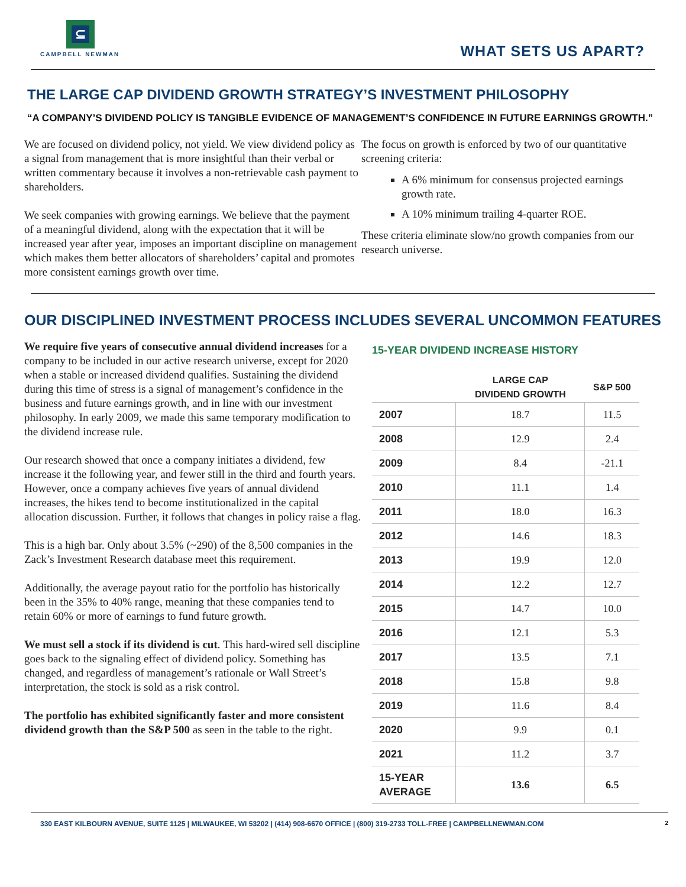⊆
CAMPBELL NEWMAN
WHAT SETS US APART?
THE LARGE CAP DIVIDEND GROWTH STRATEGY’S INVESTMENT PHILOSOPHY
“A COMPANY’S DIVIDEND POLICY IS TANGIBLE EVIDENCE OF MANAGEMENT’S CONFIDENCE IN FUTURE EARNINGS GROWTH.”
We are focused on dividend policy, not yield. We view dividend policy as a signal from management that is more insightful than their verbal or written commentary because it involves a non-retrievable cash payment to shareholders.
We seek companies with growing earnings. We believe that the payment of a meaningful dividend, along with the expectation that it will be increased year after year, imposes an important discipline on management which makes them better allocators of shareholders’ capital and promotes more consistent earnings growth over time.
The focus on growth is enforced by two of our quantitative screening criteria:
A 6% minimum for consensus projected earnings growth rate.
A 10% minimum trailing 4-quarter ROE.
These criteria eliminate slow/no growth companies from our research universe.
OUR DISCIPLINED INVESTMENT PROCESS INCLUDES SEVERAL UNCOMMON FEATURES
We require five years of consecutive annual dividend increases for a company to be included in our active research universe, except for 2020 when a stable or increased dividend qualifies. Sustaining the dividend during this time of stress is a signal of management’s confidence in the business and future earnings growth, and in line with our investment philosophy. In early 2009, we made this same temporary modification to the dividend increase rule.
Our research showed that once a company initiates a dividend, few increase it the following year, and fewer still in the third and fourth years. However, once a company achieves five years of annual dividend increases, the hikes tend to become institutionalized in the capital allocation discussion. Further, it follows that changes in policy raise a flag.
This is a high bar. Only about 3.5% (~290) of the 8,500 companies in the Zack’s Investment Research database meet this requirement.
Additionally, the average payout ratio for the portfolio has historically been in the 35% to 40% range, meaning that these companies tend to retain 60% or more of earnings to fund future growth.
We must sell a stock if its dividend is cut. This hard-wired sell discipline goes back to the signaling effect of dividend policy. Something has changed, and regardless of management’s rationale or Wall Street’s interpretation, the stock is sold as a risk control.
The portfolio has exhibited significantly faster and more consistent dividend growth than the S&P 500 as seen in the table to the right.
15-YEAR DIVIDEND INCREASE HISTORY
| | LARGE CAP DIVIDEND GROWTH | S&P 500 |
| --- | --- | --- |
| 2007 | 18.7 | 11.5 |
| 2008 | 12.9 | 2.4 |
| 2009 | 8.4 | -21.1 |
| 2010 | 11.1 | 1.4 |
| 2011 | 18.0 | 16.3 |
| 2012 | 14.6 | 18.3 |
| 2013 | 19.9 | 12.0 |
| 2014 | 12.2 | 12.7 |
| 2015 | 14.7 | 10.0 |
| 2016 | 12.1 | 5.3 |
| 2017 | 13.5 | 7.1 |
| 2018 | 15.8 | 9.8 |
| 2019 | 11.6 | 8.4 |
| 2020 | 9.9 | 0.1 |
| 2021 | 11.2 | 3.7 |
| 15-YEAR AVERAGE | 13.6 | 6.5 |
330 EAST KILBOURN AVENUE, SUITE 1125 | MILWAUKEE, WI 53202 | (414) 908-6670 OFFICE | (800) 319-2733 TOLL-FREE | CAMPBELLNEWMAN.COM 2